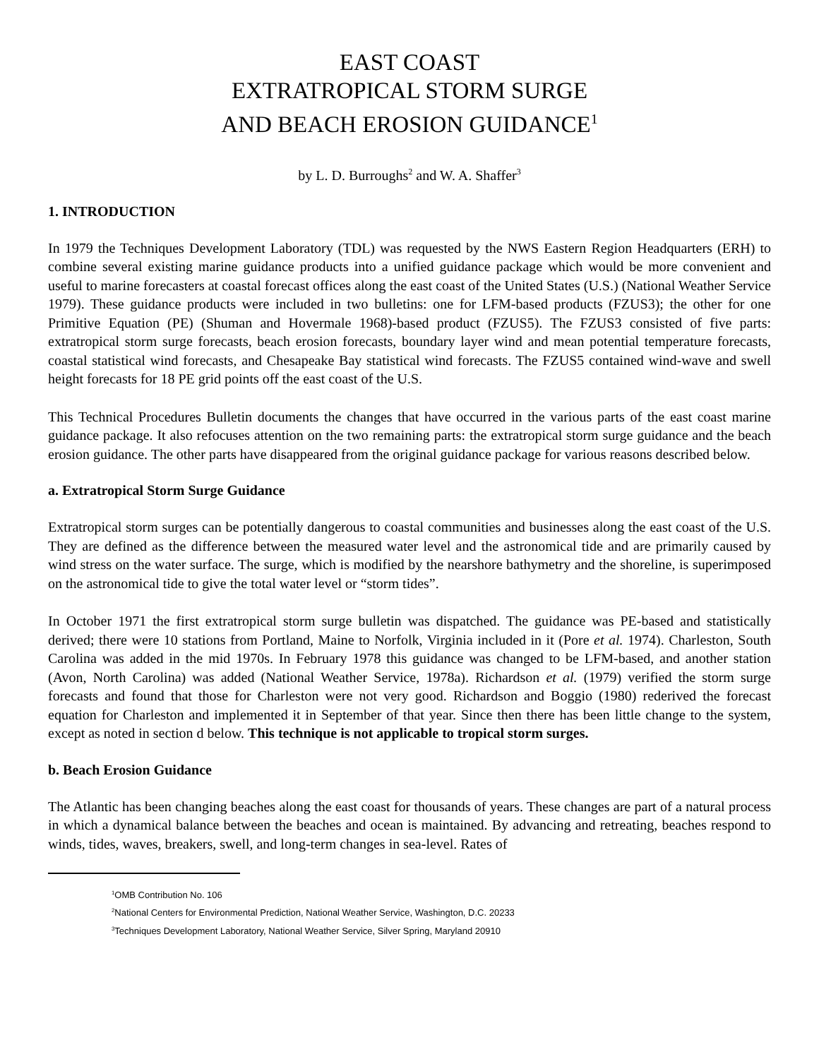EAST COAST
EXTRATROPICAL STORM SURGE
AND BEACH EROSION GUIDANCE<sup>1</sup>
by L. D. Burroughs<sup>2</sup> and W. A. Shaffer<sup>3</sup>
1. INTRODUCTION
In 1979 the Techniques Development Laboratory (TDL) was requested by the NWS Eastern Region Headquarters (ERH) to combine several existing marine guidance products into a unified guidance package which would be more convenient and useful to marine forecasters at coastal forecast offices along the east coast of the United States (U.S.) (National Weather Service 1979). These guidance products were included in two bulletins: one for LFM-based products (FZUS3); the other for one Primitive Equation (PE) (Shuman and Hovermale 1968)-based product (FZUS5). The FZUS3 consisted of five parts: extratropical storm surge forecasts, beach erosion forecasts, boundary layer wind and mean potential temperature forecasts, coastal statistical wind forecasts, and Chesapeake Bay statistical wind forecasts. The FZUS5 contained wind-wave and swell height forecasts for 18 PE grid points off the east coast of the U.S.
This Technical Procedures Bulletin documents the changes that have occurred in the various parts of the east coast marine guidance package. It also refocuses attention on the two remaining parts: the extratropical storm surge guidance and the beach erosion guidance. The other parts have disappeared from the original guidance package for various reasons described below.
a. Extratropical Storm Surge Guidance
Extratropical storm surges can be potentially dangerous to coastal communities and businesses along the east coast of the U.S. They are defined as the difference between the measured water level and the astronomical tide and are primarily caused by wind stress on the water surface. The surge, which is modified by the nearshore bathymetry and the shoreline, is superimposed on the astronomical tide to give the total water level or “storm tides”.
In October 1971 the first extratropical storm surge bulletin was dispatched. The guidance was PE-based and statistically derived; there were 10 stations from Portland, Maine to Norfolk, Virginia included in it (Pore et al. 1974). Charleston, South Carolina was added in the mid 1970s. In February 1978 this guidance was changed to be LFM-based, and another station (Avon, North Carolina) was added (National Weather Service, 1978a). Richardson et al. (1979) verified the storm surge forecasts and found that those for Charleston were not very good. Richardson and Boggio (1980) rederived the forecast equation for Charleston and implemented it in September of that year. Since then there has been little change to the system, except as noted in section d below. This technique is not applicable to tropical storm surges.
b. Beach Erosion Guidance
The Atlantic has been changing beaches along the east coast for thousands of years. These changes are part of a natural process in which a dynamical balance between the beaches and ocean is maintained. By advancing and retreating, beaches respond to winds, tides, waves, breakers, swell, and long-term changes in sea-level. Rates of
<sup>1</sup> OMB Contribution No. 106
<sup>2</sup> National Centers for Environmental Prediction, National Weather Service, Washington, D.C. 20233
<sup>3</sup> Techniques Development Laboratory, National Weather Service, Silver Spring, Maryland 20910